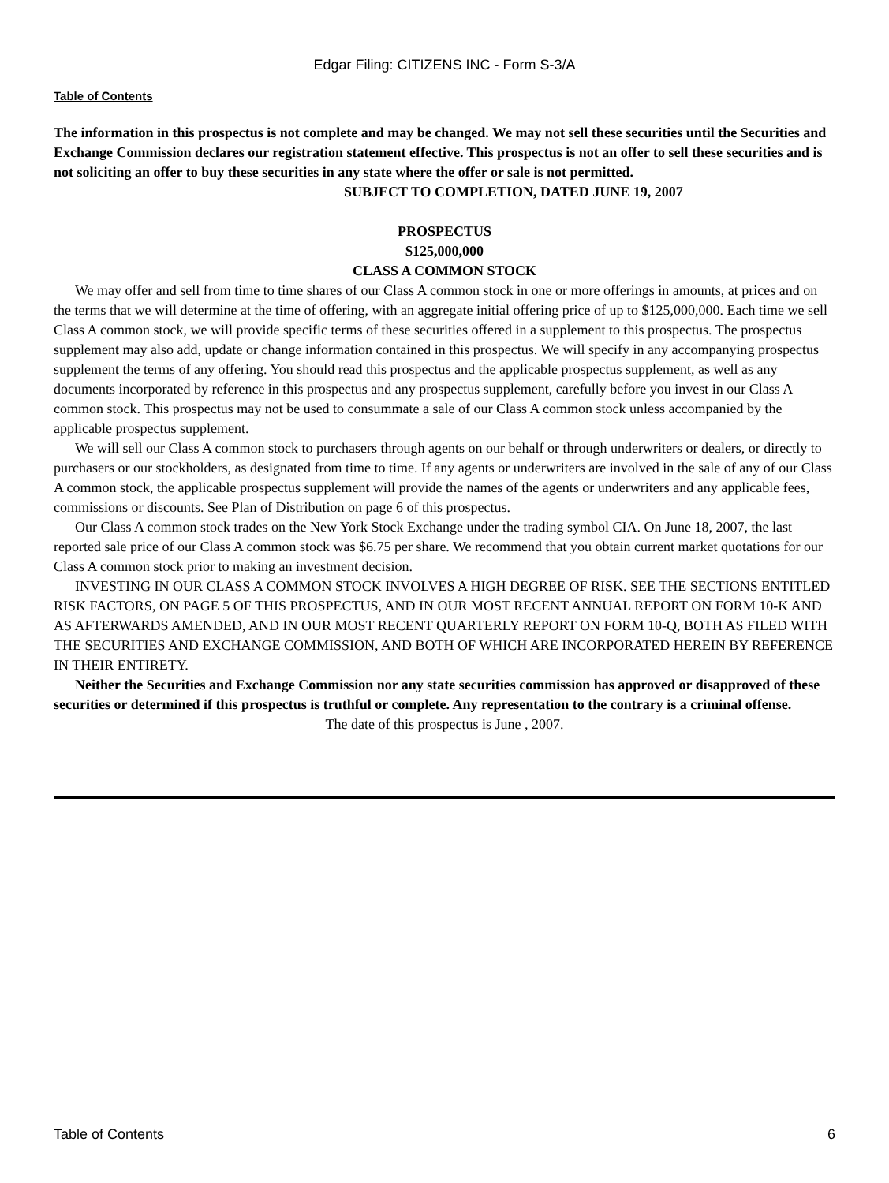Edgar Filing: CITIZENS INC - Form S-3/A
Table of Contents
The information in this prospectus is not complete and may be changed. We may not sell these securities until the Securities and Exchange Commission declares our registration statement effective. This prospectus is not an offer to sell these securities and is not soliciting an offer to buy these securities in any state where the offer or sale is not permitted.
SUBJECT TO COMPLETION, DATED JUNE 19, 2007
PROSPECTUS
$125,000,000
CLASS A COMMON STOCK
We may offer and sell from time to time shares of our Class A common stock in one or more offerings in amounts, at prices and on the terms that we will determine at the time of offering, with an aggregate initial offering price of up to $125,000,000. Each time we sell Class A common stock, we will provide specific terms of these securities offered in a supplement to this prospectus. The prospectus supplement may also add, update or change information contained in this prospectus. We will specify in any accompanying prospectus supplement the terms of any offering. You should read this prospectus and the applicable prospectus supplement, as well as any documents incorporated by reference in this prospectus and any prospectus supplement, carefully before you invest in our Class A common stock. This prospectus may not be used to consummate a sale of our Class A common stock unless accompanied by the applicable prospectus supplement.
We will sell our Class A common stock to purchasers through agents on our behalf or through underwriters or dealers, or directly to purchasers or our stockholders, as designated from time to time. If any agents or underwriters are involved in the sale of any of our Class A common stock, the applicable prospectus supplement will provide the names of the agents or underwriters and any applicable fees, commissions or discounts. See Plan of Distribution on page 6 of this prospectus.
Our Class A common stock trades on the New York Stock Exchange under the trading symbol CIA. On June 18, 2007, the last reported sale price of our Class A common stock was $6.75 per share. We recommend that you obtain current market quotations for our Class A common stock prior to making an investment decision.
INVESTING IN OUR CLASS A COMMON STOCK INVOLVES A HIGH DEGREE OF RISK. SEE THE SECTIONS ENTITLED RISK FACTORS, ON PAGE 5 OF THIS PROSPECTUS, AND IN OUR MOST RECENT ANNUAL REPORT ON FORM 10-K AND AS AFTERWARDS AMENDED, AND IN OUR MOST RECENT QUARTERLY REPORT ON FORM 10-Q, BOTH AS FILED WITH THE SECURITIES AND EXCHANGE COMMISSION, AND BOTH OF WHICH ARE INCORPORATED HEREIN BY REFERENCE IN THEIR ENTIRETY.
Neither the Securities and Exchange Commission nor any state securities commission has approved or disapproved of these securities or determined if this prospectus is truthful or complete. Any representation to the contrary is a criminal offense.
The date of this prospectus is June , 2007.
Table of Contents 6